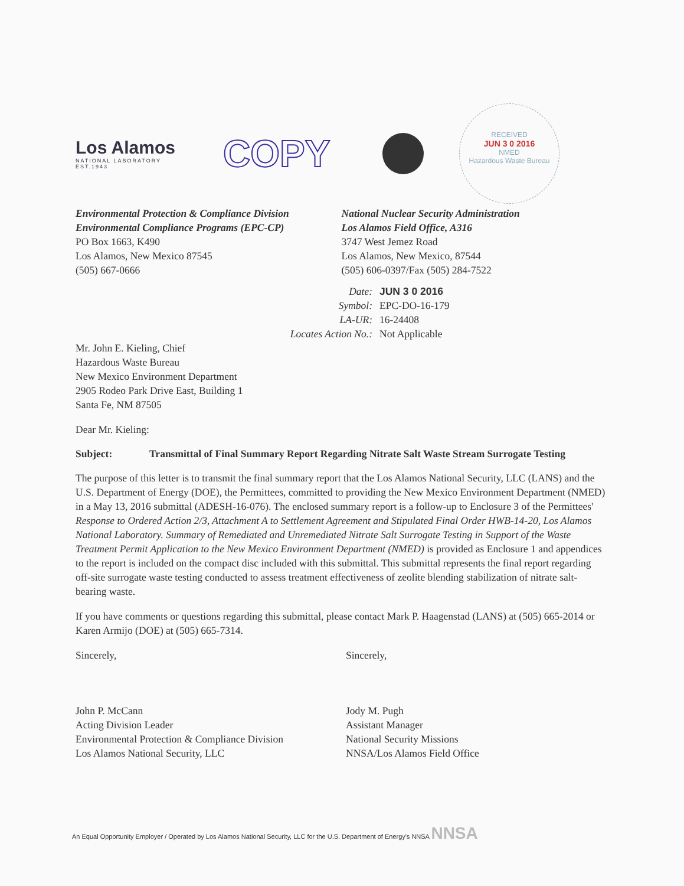Los Alamos
NATIONAL LABORATORY
EST.1943
COPY
RECEIVED
JUN 3 0 2016
NMED
Hazardous Waste Bureau
Environmental Protection & Compliance Division
Environmental Compliance Programs (EPC-CP)
PO Box 1663, K490
Los Alamos, New Mexico 87545
(505) 667-0666
National Nuclear Security Administration
Los Alamos Field Office, A316
3747 West Jemez Road
Los Alamos, New Mexico, 87544
(505) 606-0397/Fax (505) 284-7522
| Date: | JUN 3 0 2016 |
| Symbol: | EPC-DO-16-179 |
| LA-UR: | 16-24408 |
| Locates Action No.: | Not Applicable |
Mr. John E. Kieling, Chief
Hazardous Waste Bureau
New Mexico Environment Department
2905 Rodeo Park Drive East, Building 1
Santa Fe, NM 87505
Dear Mr. Kieling:
Subject: Transmittal of Final Summary Report Regarding Nitrate Salt Waste Stream Surrogate Testing
The purpose of this letter is to transmit the final summary report that the Los Alamos National Security, LLC (LANS) and the U.S. Department of Energy (DOE), the Permittees, committed to providing the New Mexico Environment Department (NMED) in a May 13, 2016 submittal (ADESH-16-076). The enclosed summary report is a follow-up to Enclosure 3 of the Permittees' Response to Ordered Action 2/3, Attachment A to Settlement Agreement and Stipulated Final Order HWB-14-20, Los Alamos National Laboratory. Summary of Remediated and Unremediated Nitrate Salt Surrogate Testing in Support of the Waste Treatment Permit Application to the New Mexico Environment Department (NMED) is provided as Enclosure 1 and appendices to the report is included on the compact disc included with this submittal. This submittal represents the final report regarding off-site surrogate waste testing conducted to assess treatment effectiveness of zeolite blending stabilization of nitrate salt-bearing waste.
If you have comments or questions regarding this submittal, please contact Mark P. Haagenstad (LANS) at (505) 665-2014 or Karen Armijo (DOE) at (505) 665-7314.
Sincerely,
John P. McCann
Acting Division Leader
Environmental Protection & Compliance Division
Los Alamos National Security, LLC
Sincerely,
Jody M. Pugh
Assistant Manager
National Security Missions
NNSA/Los Alamos Field Office
An Equal Opportunity Employer / Operated by Los Alamos National Security, LLC for the U.S. Department of Energy's NNSA NNSA